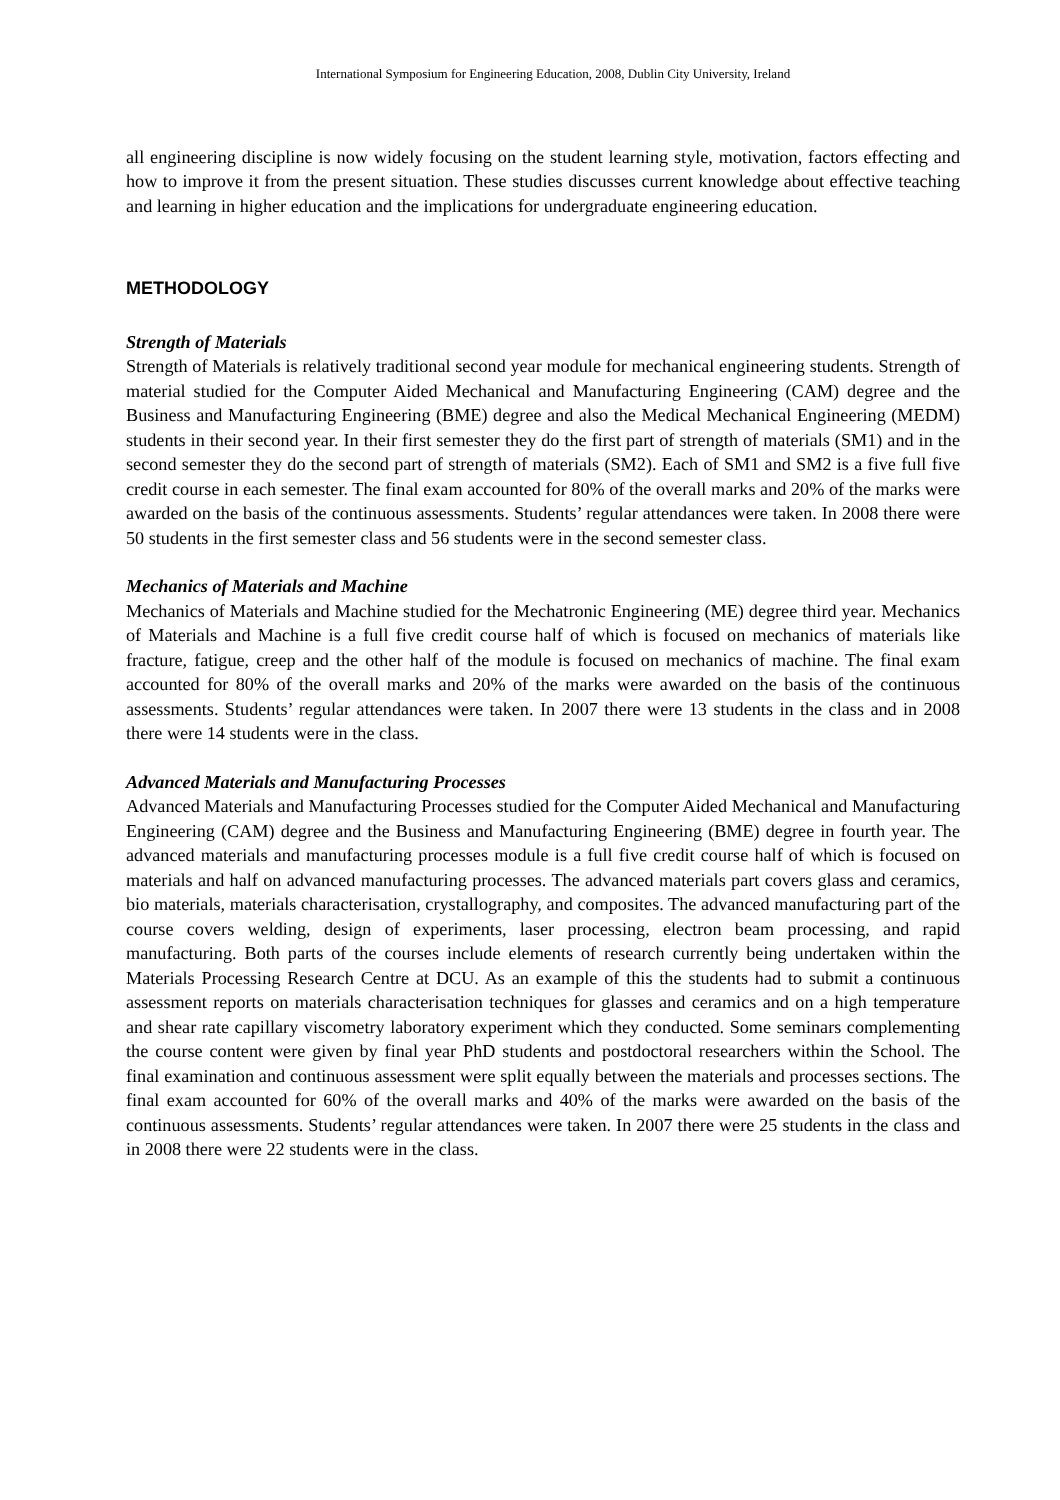International Symposium for Engineering Education, 2008, Dublin City University, Ireland
all engineering discipline is now widely focusing on the student learning style, motivation, factors effecting and how to improve it from the present situation. These studies discusses current knowledge about effective teaching and learning in higher education and the implications for undergraduate engineering education.
METHODOLOGY
Strength of Materials
Strength of Materials is relatively traditional second year module for mechanical engineering students. Strength of material studied for the Computer Aided Mechanical and Manufacturing Engineering (CAM) degree and the Business and Manufacturing Engineering (BME) degree and also the Medical Mechanical Engineering (MEDM) students in their second year. In their first semester they do the first part of strength of materials (SM1) and in the second semester they do the second part of strength of materials (SM2). Each of SM1 and SM2 is a five full five credit course in each semester. The final exam accounted for 80% of the overall marks and 20% of the marks were awarded on the basis of the continuous assessments. Students’ regular attendances were taken. In 2008 there were 50 students in the first semester class and 56 students were in the second semester class.
Mechanics of Materials and Machine
Mechanics of Materials and Machine studied for the Mechatronic Engineering (ME) degree third year. Mechanics of Materials and Machine is a full five credit course half of which is focused on mechanics of materials like fracture, fatigue, creep and the other half of the module is focused on mechanics of machine. The final exam accounted for 80% of the overall marks and 20% of the marks were awarded on the basis of the continuous assessments. Students’ regular attendances were taken. In 2007 there were 13 students in the class and in 2008 there were 14 students were in the class.
Advanced Materials and Manufacturing Processes
Advanced Materials and Manufacturing Processes studied for the Computer Aided Mechanical and Manufacturing Engineering (CAM) degree and the Business and Manufacturing Engineering (BME) degree in fourth year. The advanced materials and manufacturing processes module is a full five credit course half of which is focused on materials and half on advanced manufacturing processes. The advanced materials part covers glass and ceramics, bio materials, materials characterisation, crystallography, and composites. The advanced manufacturing part of the course covers welding, design of experiments, laser processing, electron beam processing, and rapid manufacturing. Both parts of the courses include elements of research currently being undertaken within the Materials Processing Research Centre at DCU. As an example of this the students had to submit a continuous assessment reports on materials characterisation techniques for glasses and ceramics and on a high temperature and shear rate capillary viscometry laboratory experiment which they conducted. Some seminars complementing the course content were given by final year PhD students and postdoctoral researchers within the School. The final examination and continuous assessment were split equally between the materials and processes sections. The final exam accounted for 60% of the overall marks and 40% of the marks were awarded on the basis of the continuous assessments. Students’ regular attendances were taken. In 2007 there were 25 students in the class and in 2008 there were 22 students were in the class.